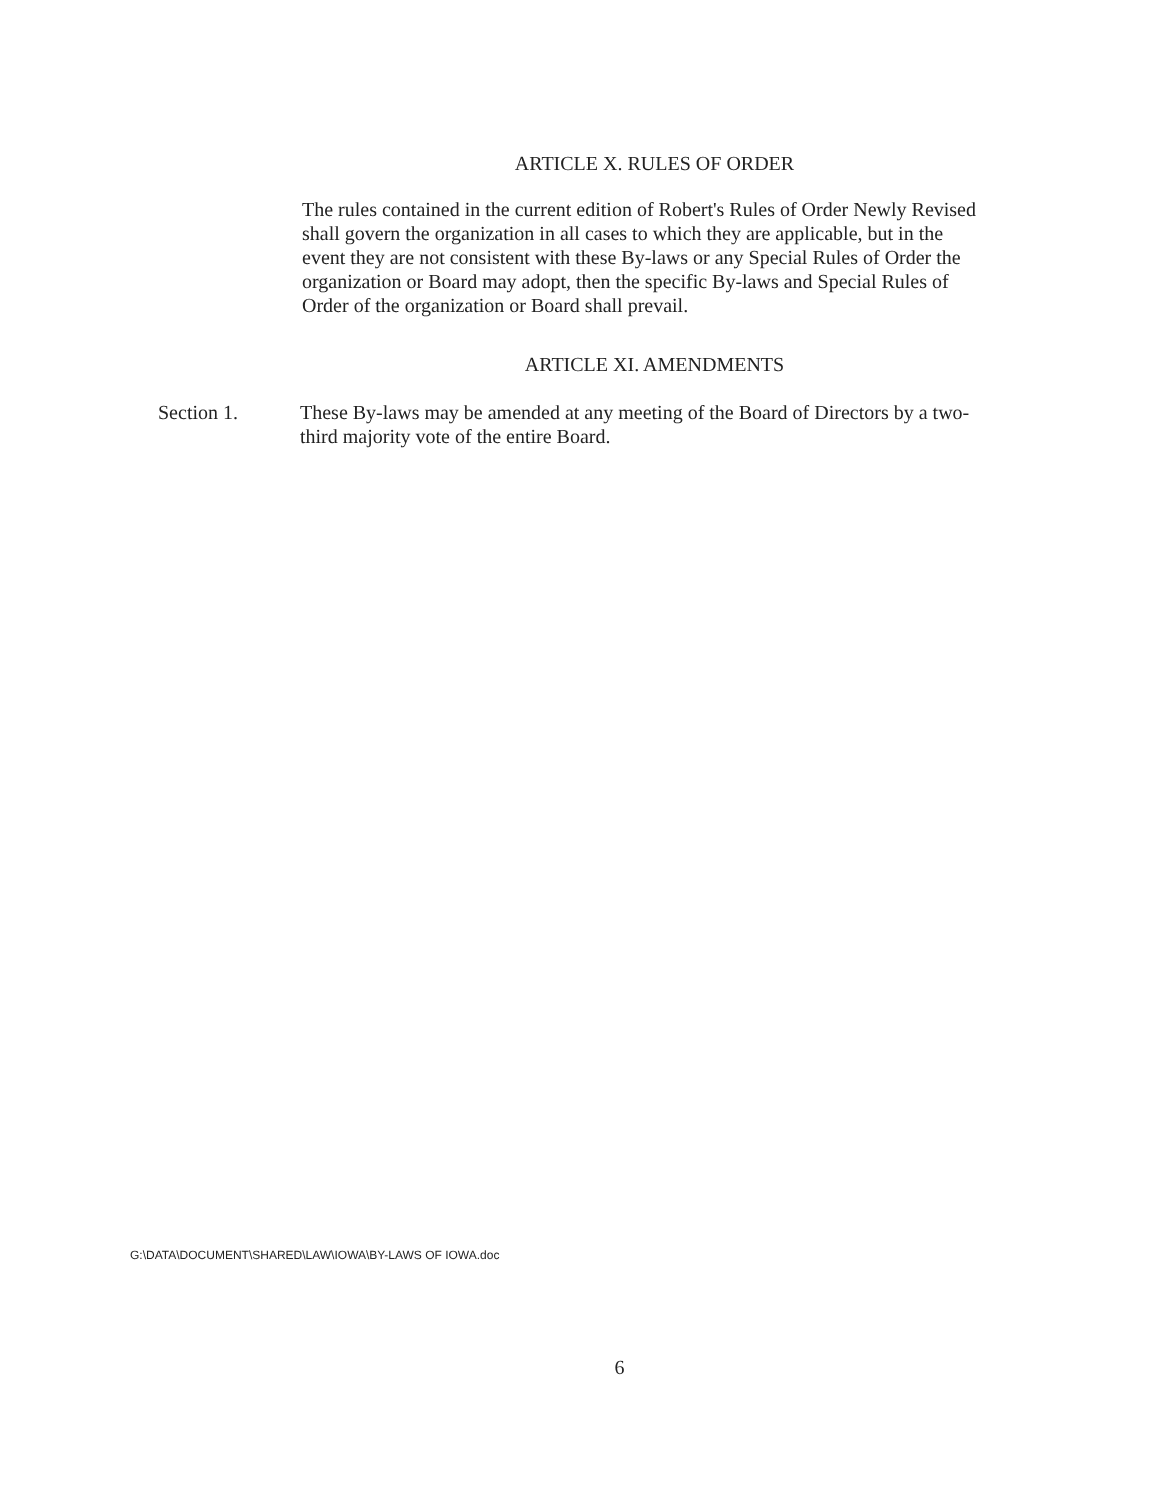ARTICLE X. RULES OF ORDER
The rules contained in the current edition of Robert's Rules of Order Newly Revised shall govern the organization in all cases to which they are applicable, but in the event they are not consistent with these By-laws or any Special Rules of Order the organization or Board may adopt, then the specific By-laws and Special Rules of Order of the organization or Board shall prevail.
ARTICLE XI. AMENDMENTS
Section 1. These By-laws may be amended at any meeting of the Board of Directors by a two-third majority vote of the entire Board.
G:\DATA\DOCUMENT\SHARED\LAW\IOWA\BY-LAWS OF IOWA.doc
6